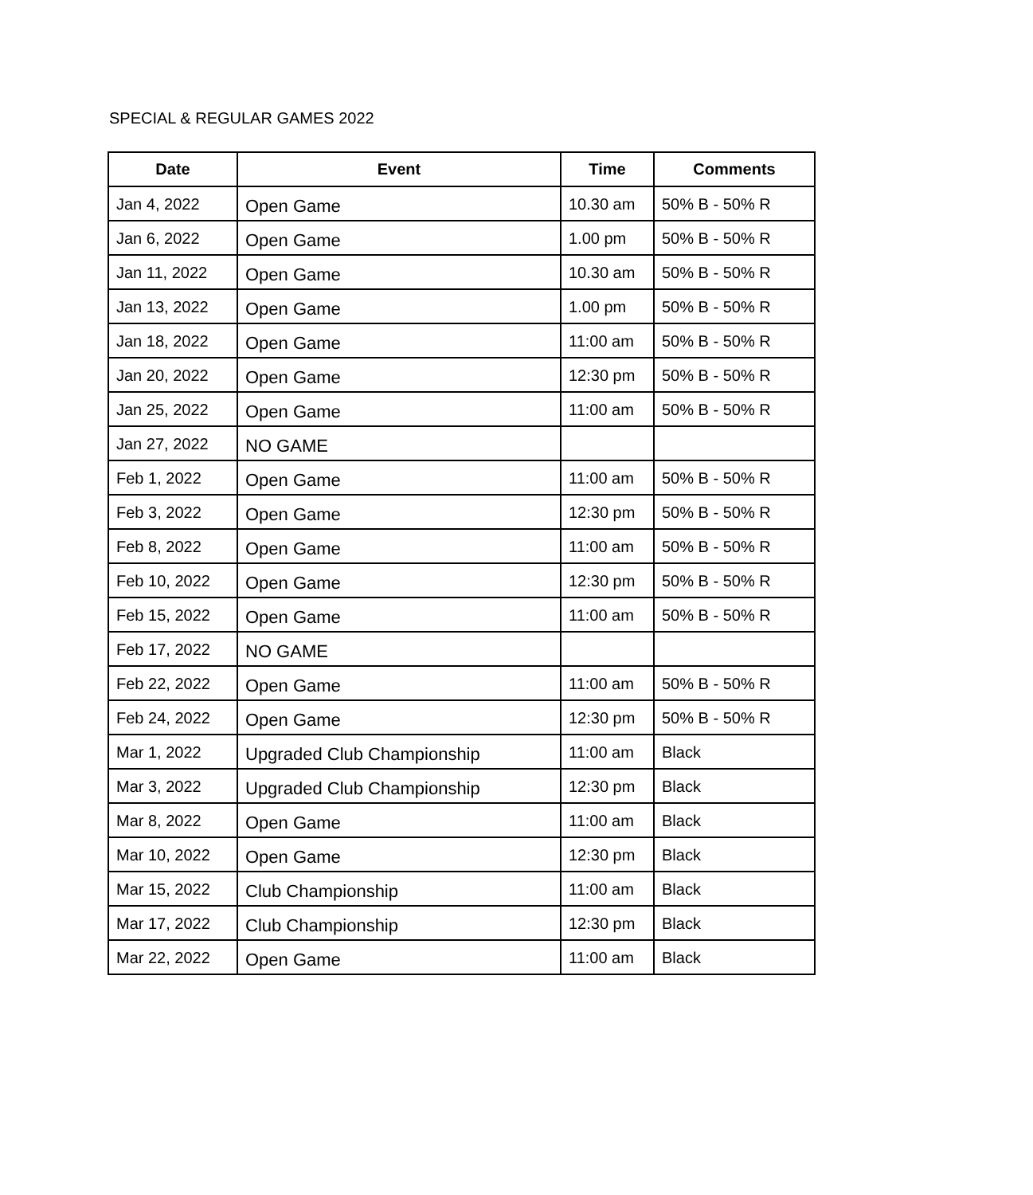SPECIAL & REGULAR GAMES 2022
| Date | Event | Time | Comments |
| --- | --- | --- | --- |
| Jan 4, 2022 | Open Game | 10.30 am | 50% B - 50% R |
| Jan 6, 2022 | Open Game | 1.00 pm | 50% B - 50% R |
| Jan 11, 2022 | Open Game | 10.30 am | 50% B - 50% R |
| Jan 13, 2022 | Open Game | 1.00 pm | 50% B - 50% R |
| Jan 18, 2022 | Open Game | 11:00 am | 50% B - 50% R |
| Jan 20, 2022 | Open Game | 12:30 pm | 50% B - 50% R |
| Jan 25, 2022 | Open Game | 11:00 am | 50% B - 50% R |
| Jan 27, 2022 | NO GAME | | |
| Feb 1, 2022 | Open Game | 11:00 am | 50% B - 50% R |
| Feb 3, 2022 | Open Game | 12:30 pm | 50% B - 50% R |
| Feb 8, 2022 | Open Game | 11:00 am | 50% B - 50% R |
| Feb 10, 2022 | Open Game | 12:30 pm | 50% B - 50% R |
| Feb 15, 2022 | Open Game | 11:00 am | 50% B - 50% R |
| Feb 17, 2022 | NO GAME | | |
| Feb 22, 2022 | Open Game | 11:00 am | 50% B - 50% R |
| Feb 24, 2022 | Open Game | 12:30 pm | 50% B - 50% R |
| Mar 1, 2022 | Upgraded Club Championship | 11:00 am | Black |
| Mar 3, 2022 | Upgraded Club Championship | 12:30 pm | Black |
| Mar 8, 2022 | Open Game | 11:00 am | Black |
| Mar 10, 2022 | Open Game | 12:30 pm | Black |
| Mar 15, 2022 | Club Championship | 11:00 am | Black |
| Mar 17, 2022 | Club Championship | 12:30 pm | Black |
| Mar 22, 2022 | Open Game | 11:00 am | Black |